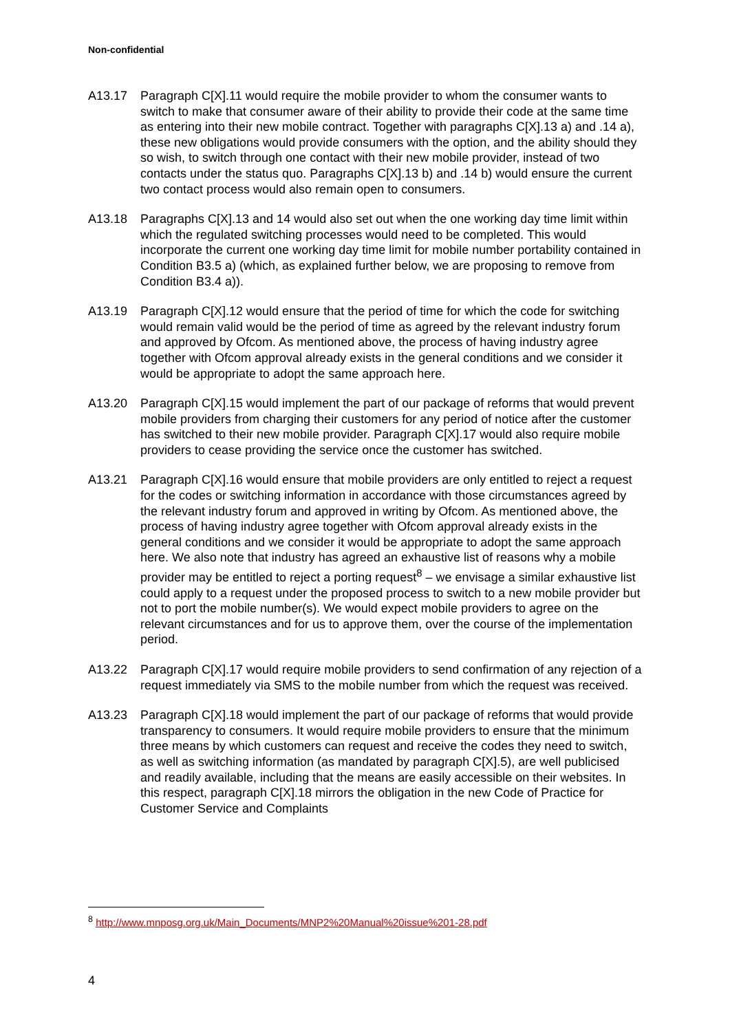Non-confidential
A13.17 Paragraph C[X].11 would require the mobile provider to whom the consumer wants to switch to make that consumer aware of their ability to provide their code at the same time as entering into their new mobile contract. Together with paragraphs C[X].13 a) and .14 a), these new obligations would provide consumers with the option, and the ability should they so wish, to switch through one contact with their new mobile provider, instead of two contacts under the status quo. Paragraphs C[X].13 b) and .14 b) would ensure the current two contact process would also remain open to consumers.
A13.18 Paragraphs C[X].13 and 14 would also set out when the one working day time limit within which the regulated switching processes would need to be completed. This would incorporate the current one working day time limit for mobile number portability contained in Condition B3.5 a) (which, as explained further below, we are proposing to remove from Condition B3.4 a)).
A13.19 Paragraph C[X].12 would ensure that the period of time for which the code for switching would remain valid would be the period of time as agreed by the relevant industry forum and approved by Ofcom. As mentioned above, the process of having industry agree together with Ofcom approval already exists in the general conditions and we consider it would be appropriate to adopt the same approach here.
A13.20 Paragraph C[X].15 would implement the part of our package of reforms that would prevent mobile providers from charging their customers for any period of notice after the customer has switched to their new mobile provider. Paragraph C[X].17 would also require mobile providers to cease providing the service once the customer has switched.
A13.21 Paragraph C[X].16 would ensure that mobile providers are only entitled to reject a request for the codes or switching information in accordance with those circumstances agreed by the relevant industry forum and approved in writing by Ofcom. As mentioned above, the process of having industry agree together with Ofcom approval already exists in the general conditions and we consider it would be appropriate to adopt the same approach here. We also note that industry has agreed an exhaustive list of reasons why a mobile provider may be entitled to reject a porting request<sup>8</sup> – we envisage a similar exhaustive list could apply to a request under the proposed process to switch to a new mobile provider but not to port the mobile number(s). We would expect mobile providers to agree on the relevant circumstances and for us to approve them, over the course of the implementation period.
A13.22 Paragraph C[X].17 would require mobile providers to send confirmation of any rejection of a request immediately via SMS to the mobile number from which the request was received.
A13.23 Paragraph C[X].18 would implement the part of our package of reforms that would provide transparency to consumers. It would require mobile providers to ensure that the minimum three means by which customers can request and receive the codes they need to switch, as well as switching information (as mandated by paragraph C[X].5), are well publicised and readily available, including that the means are easily accessible on their websites. In this respect, paragraph C[X].18 mirrors the obligation in the new Code of Practice for Customer Service and Complaints
<sup>8</sup> http://www.mnposg.org.uk/Main_Documents/MNP2%20Manual%20issue%201-28.pdf
4